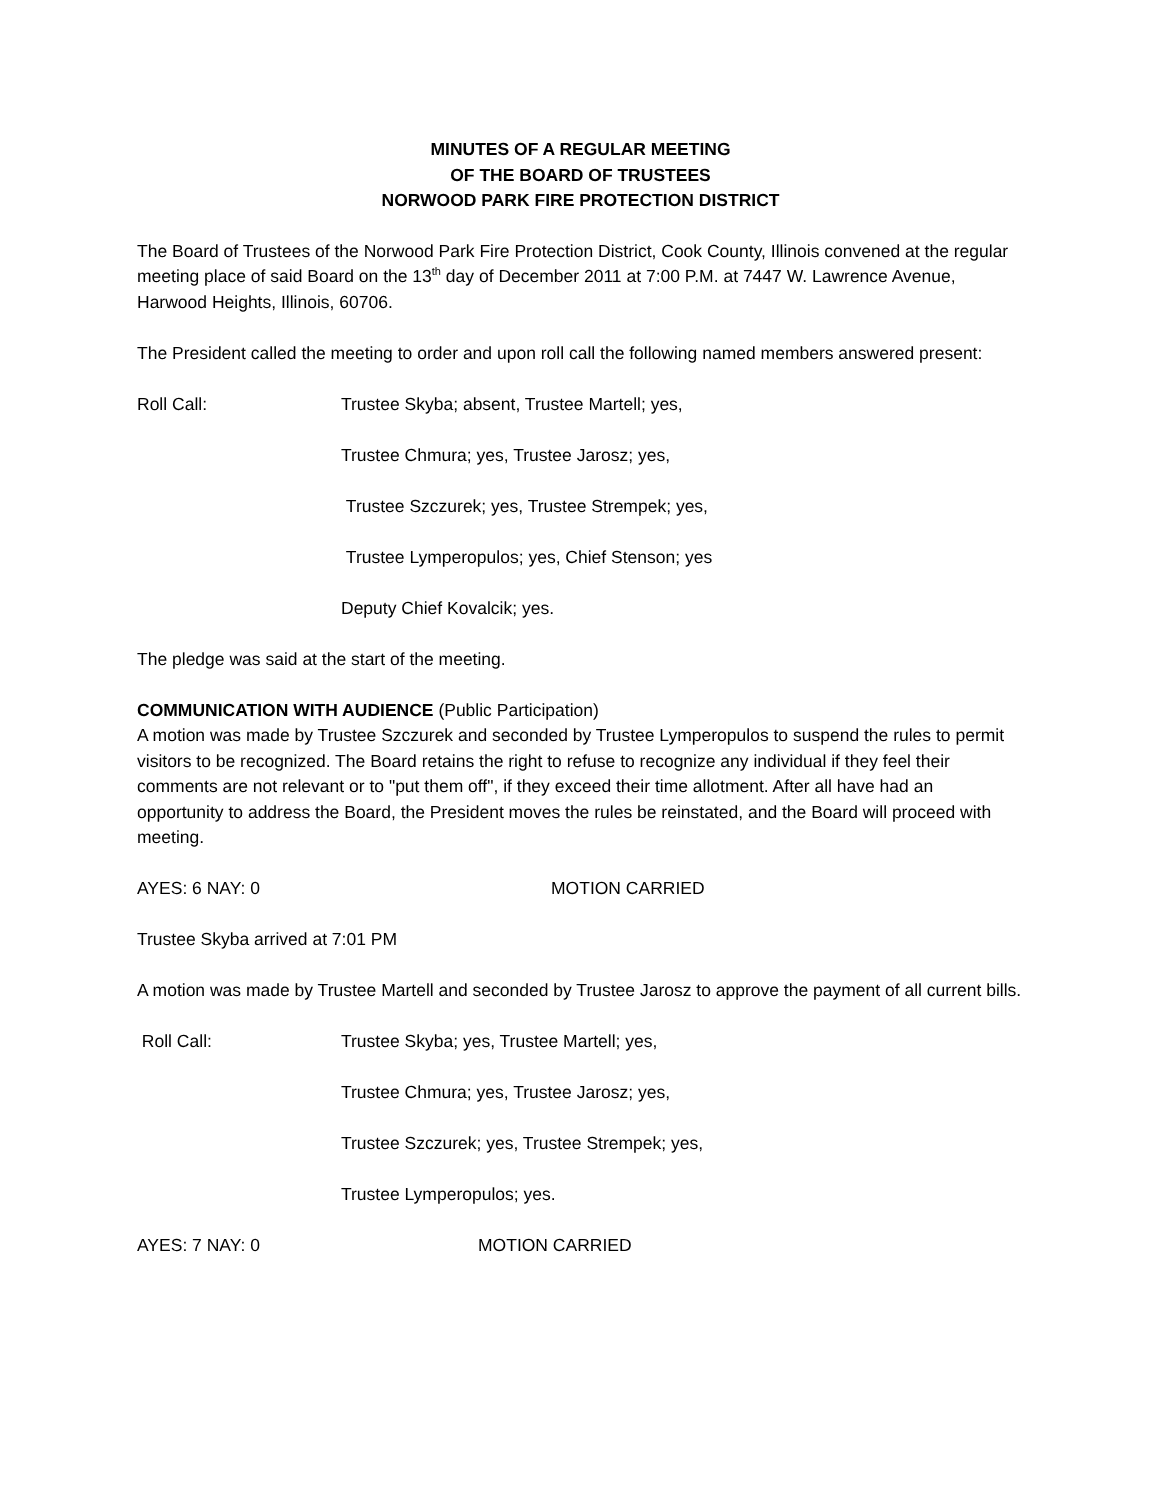MINUTES OF A REGULAR MEETING
OF THE BOARD OF TRUSTEES
NORWOOD PARK FIRE PROTECTION DISTRICT
The Board of Trustees of the Norwood Park Fire Protection District, Cook County, Illinois convened at the regular meeting place of said Board on the 13<sup>th</sup> day of December 2011 at 7:00 P.M. at 7447 W. Lawrence Avenue, Harwood Heights, Illinois, 60706.
The President called the meeting to order and upon roll call the following named members answered present:
Roll Call: Trustee Skyba; absent, Trustee Martell; yes,
Trustee Chmura; yes, Trustee Jarosz; yes,
Trustee Szczurek; yes, Trustee Strempek; yes,
Trustee Lymperopulos; yes, Chief Stenson; yes
Deputy Chief Kovalcik; yes.
The pledge was said at the start of the meeting.
COMMUNICATION WITH AUDIENCE (Public Participation)
A motion was made by Trustee Szczurek and seconded by Trustee Lymperopulos to suspend the rules to permit visitors to be recognized. The Board retains the right to refuse to recognize any individual if they feel their comments are not relevant or to "put them off", if they exceed their time allotment. After all have had an opportunity to address the Board, the President moves the rules be reinstated, and the Board will proceed with meeting.
AYES: 6 NAY: 0 MOTION CARRIED
Trustee Skyba arrived at 7:01 PM
A motion was made by Trustee Martell and seconded by Trustee Jarosz to approve the payment of all current bills.
Roll Call: Trustee Skyba; yes, Trustee Martell; yes,
Trustee Chmura; yes, Trustee Jarosz; yes,
Trustee Szczurek; yes, Trustee Strempek; yes,
Trustee Lymperopulos; yes.
AYES: 7 NAY: 0 MOTION CARRIED